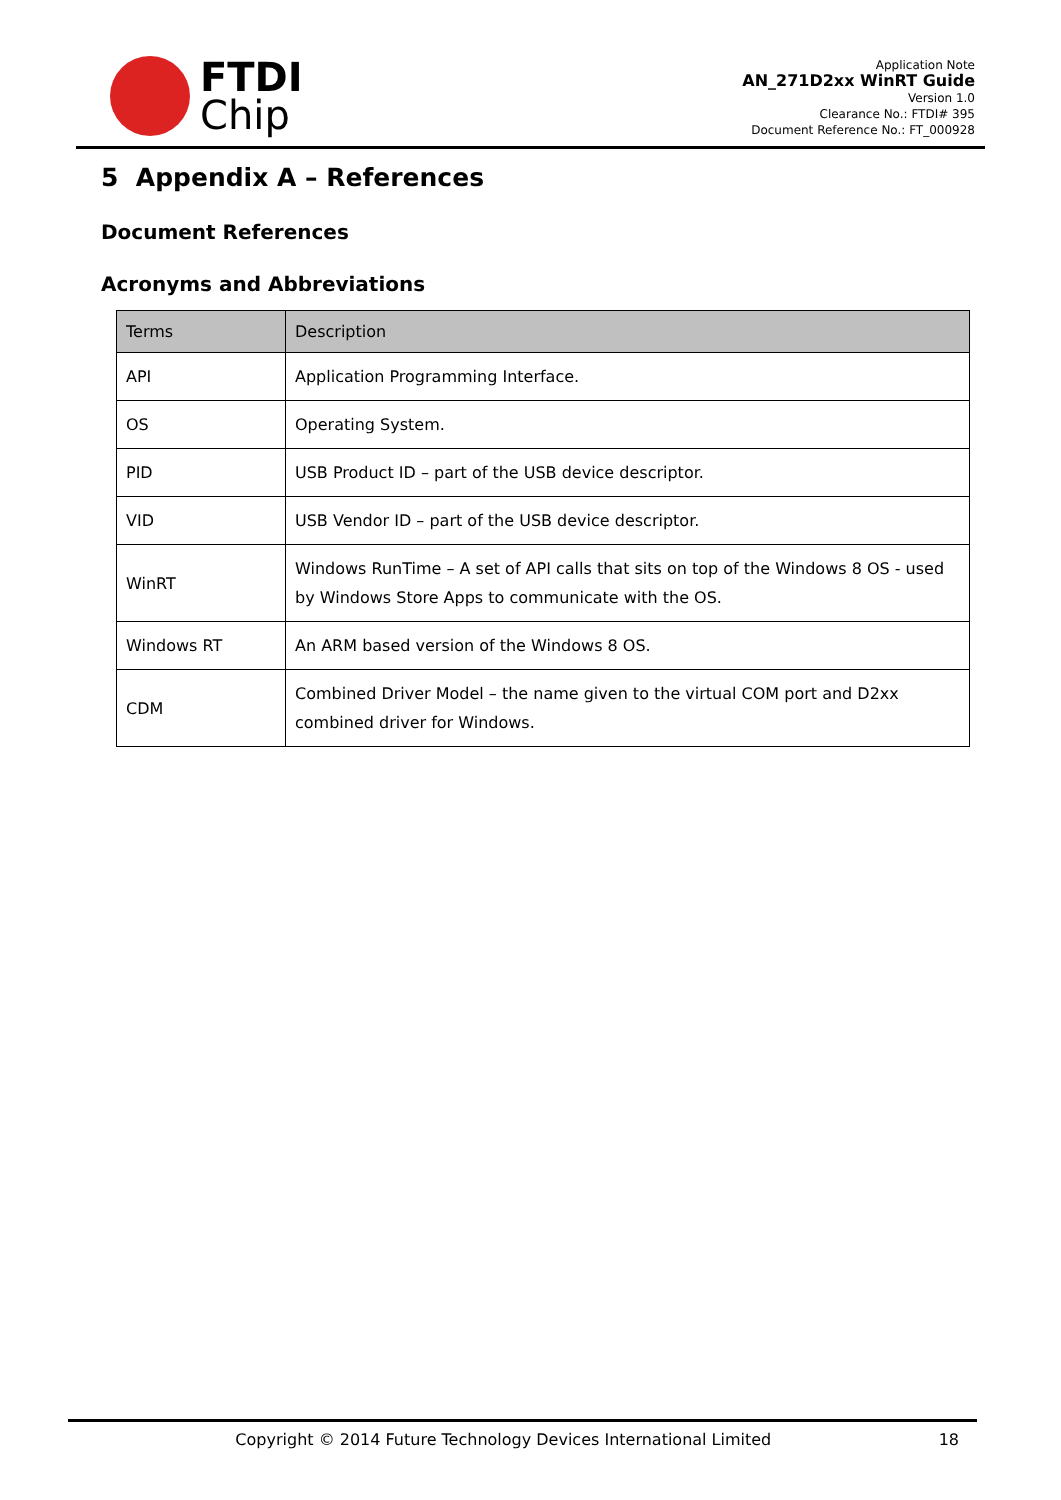FTDI
Chip
Application Note
AN_271D2xx WinRT Guide
Version 1.0
Clearance No.: FTDI# 395
Document Reference No.: FT_000928
5 Appendix A – References
Document References
Acronyms and Abbreviations
| Terms | Description |
| --- | --- |
| API | Application Programming Interface. |
| OS | Operating System. |
| PID | USB Product ID – part of the USB device descriptor. |
| VID | USB Vendor ID – part of the USB device descriptor. |
| WinRT | Windows RunTime – A set of API calls that sits on top of the Windows 8 OS - used by Windows Store Apps to communicate with the OS. |
| Windows RT | An ARM based version of the Windows 8 OS. |
| CDM | Combined Driver Model – the name given to the virtual COM port and D2xx combined driver for Windows. |
Copyright © 2014 Future Technology Devices International Limited 18